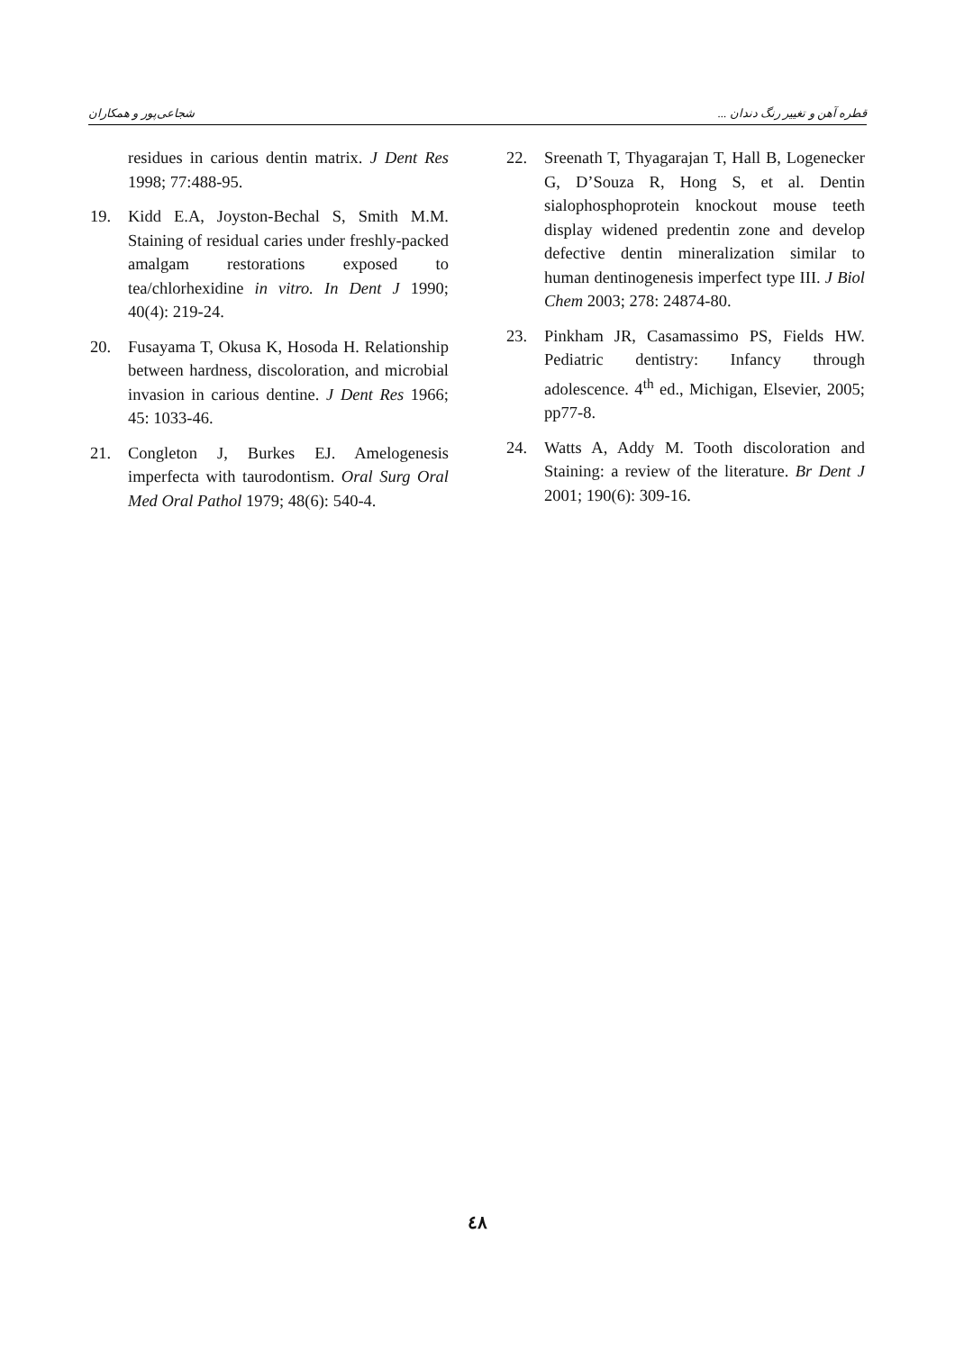شجاعی‌پور و همکاران قطره آهن و تغییر رنگ دندان ...
residues in carious dentin matrix. J Dent Res 1998; 77:488-95.
19. Kidd E.A, Joyston-Bechal S, Smith M.M. Staining of residual caries under freshly-packed amalgam restorations exposed to tea/chlorhexidine in vitro. In Dent J 1990; 40(4): 219-24.
20. Fusayama T, Okusa K, Hosoda H. Relationship between hardness, discoloration, and microbial invasion in carious dentine. J Dent Res 1966; 45: 1033-46.
21. Congleton J, Burkes EJ. Amelogenesis imperfecta with taurodontism. Oral Surg Oral Med Oral Pathol 1979; 48(6): 540-4.
22. Sreenath T, Thyagarajan T, Hall B, Logenecker G, D’Souza R, Hong S, et al. Dentin sialophosphoprotein knockout mouse teeth display widened predentin zone and develop defective dentin mineralization similar to human dentinogenesis imperfect type III. J Biol Chem 2003; 278: 24874-80.
23. Pinkham JR, Casamassimo PS, Fields HW. Pediatric dentistry: Infancy through adolescence. 4<sup>th</sup> ed., Michigan, Elsevier, 2005; pp77-8.
24. Watts A, Addy M. Tooth discoloration and Staining: a review of the literature. Br Dent J 2001; 190(6): 309-16.
٤٨